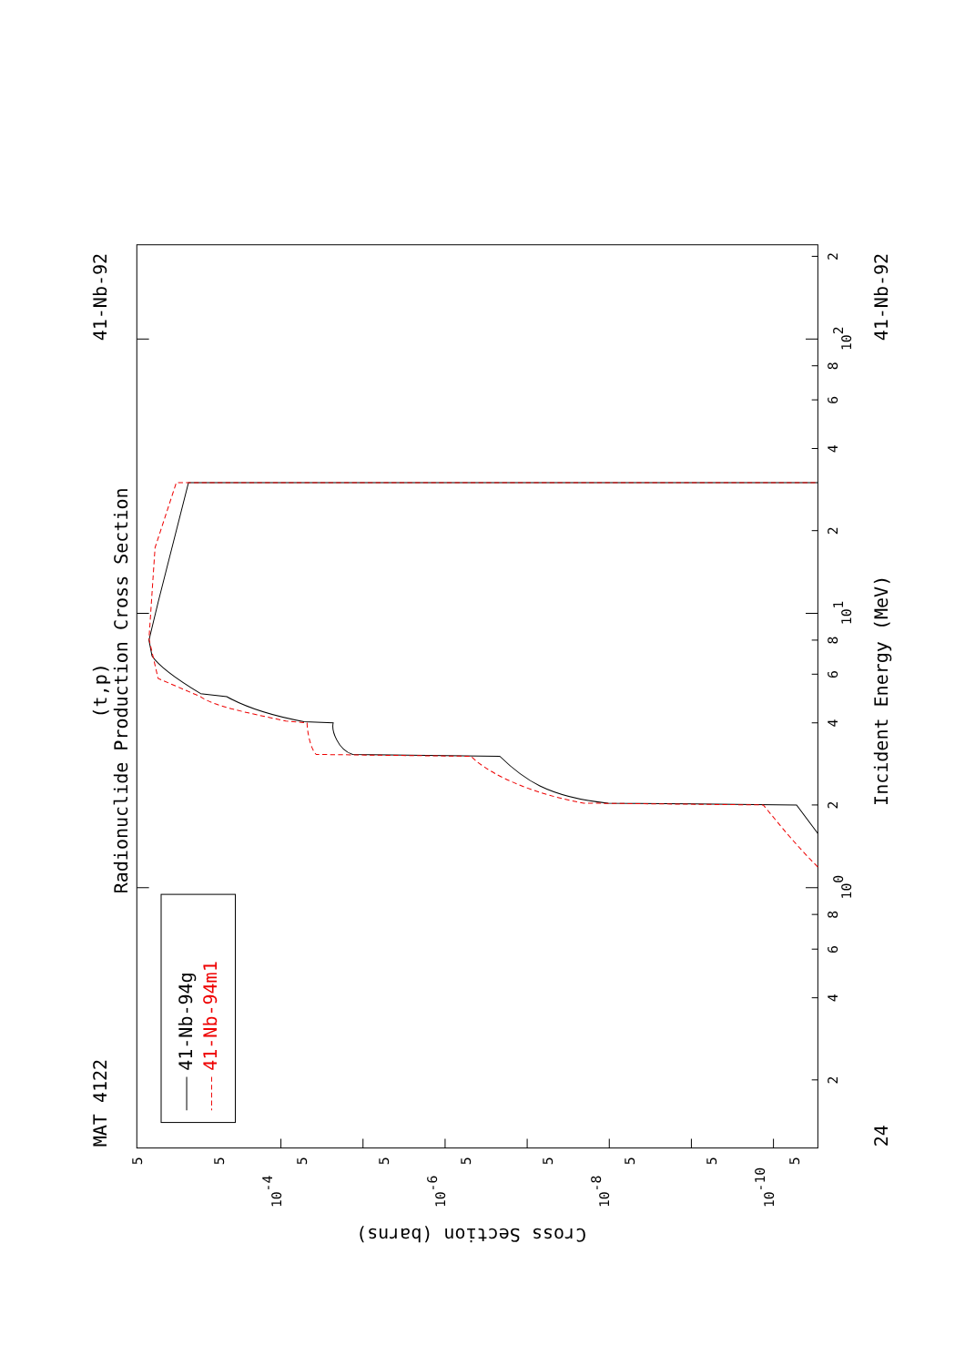Radionuclide Production Cross Section
(t,p)
MAT 4122
41-Nb-92
41-Nb-92
24
Incident Energy (MeV)
Cross Section (barns)
41-Nb-94g
41-Nb-94m1
2
4
6
8
100
2
4
6
8
101
2
4
6
8
102
2
5
5
5
5
5
5
5
5
5
10-4
10-6
10-8
10-10